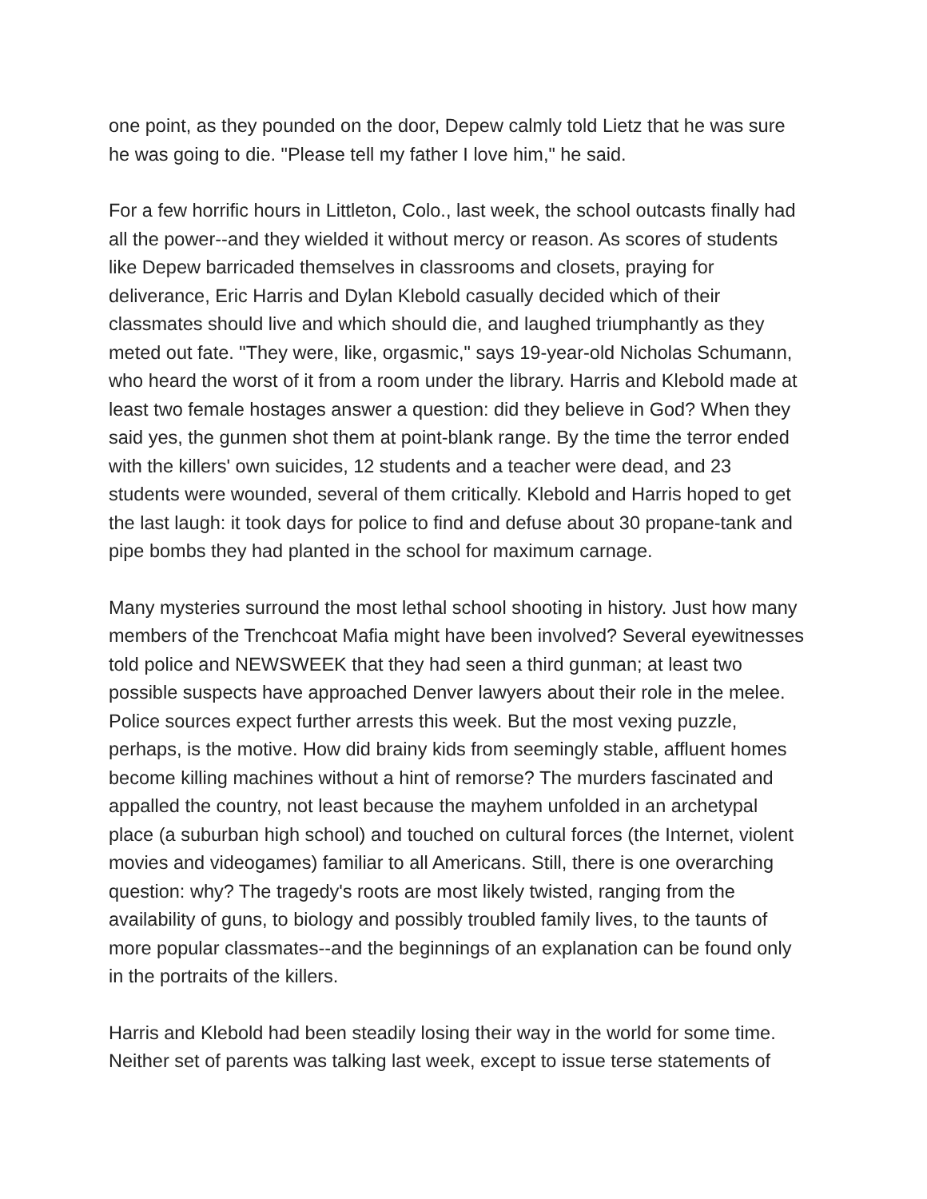one point, as they pounded on the door, Depew calmly told Lietz that he was sure he was going to die. "Please tell my father I love him," he said.
For a few horrific hours in Littleton, Colo., last week, the school outcasts finally had all the power--and they wielded it without mercy or reason. As scores of students like Depew barricaded themselves in classrooms and closets, praying for deliverance, Eric Harris and Dylan Klebold casually decided which of their classmates should live and which should die, and laughed triumphantly as they meted out fate. "They were, like, orgasmic," says 19-year-old Nicholas Schumann, who heard the worst of it from a room under the library. Harris and Klebold made at least two female hostages answer a question: did they believe in God? When they said yes, the gunmen shot them at point-blank range. By the time the terror ended with the killers' own suicides, 12 students and a teacher were dead, and 23 students were wounded, several of them critically. Klebold and Harris hoped to get the last laugh: it took days for police to find and defuse about 30 propane-tank and pipe bombs they had planted in the school for maximum carnage.
Many mysteries surround the most lethal school shooting in history. Just how many members of the Trenchcoat Mafia might have been involved? Several eyewitnesses told police and NEWSWEEK that they had seen a third gunman; at least two possible suspects have approached Denver lawyers about their role in the melee. Police sources expect further arrests this week. But the most vexing puzzle, perhaps, is the motive. How did brainy kids from seemingly stable, affluent homes become killing machines without a hint of remorse? The murders fascinated and appalled the country, not least because the mayhem unfolded in an archetypal place (a suburban high school) and touched on cultural forces (the Internet, violent movies and videogames) familiar to all Americans. Still, there is one overarching question: why? The tragedy's roots are most likely twisted, ranging from the availability of guns, to biology and possibly troubled family lives, to the taunts of more popular classmates--and the beginnings of an explanation can be found only in the portraits of the killers.
Harris and Klebold had been steadily losing their way in the world for some time. Neither set of parents was talking last week, except to issue terse statements of